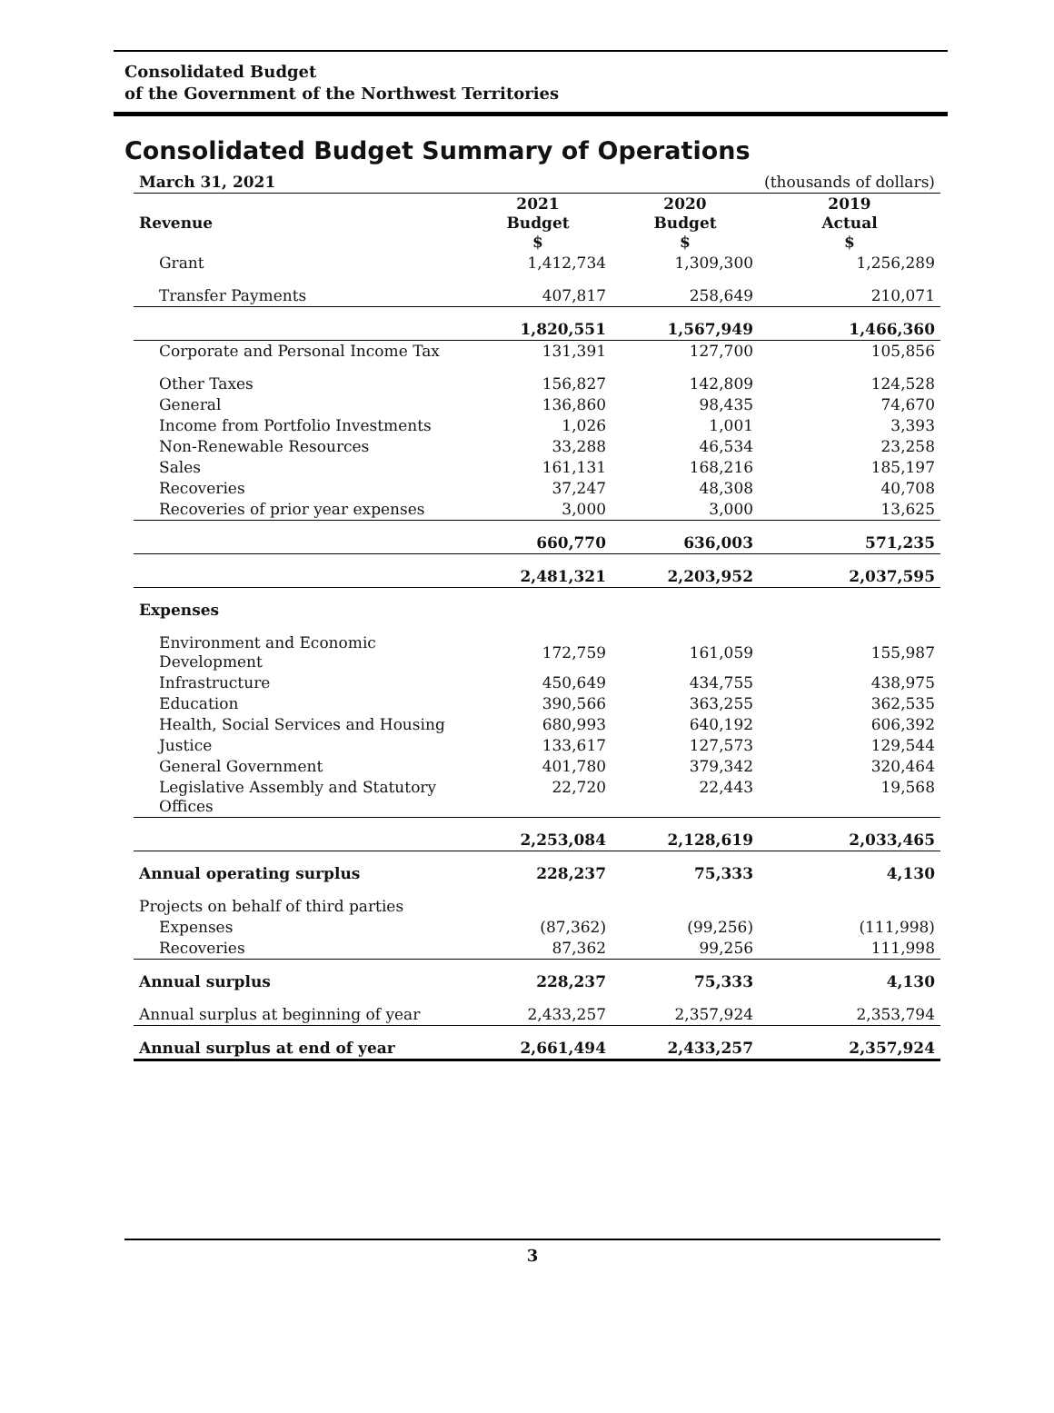Consolidated Budget
of the Government of the Northwest Territories
Consolidated Budget Summary of Operations
| March 31, 2021 | | | (thousands of dollars) |
| Revenue | 2021 Budget $ | 2020 Budget $ | 2019 Actual $ |
| Grant | 1,412,734 | 1,309,300 | 1,256,289 |
| Transfer Payments | 407,817 | 258,649 | 210,071 |
| | 1,820,551 | 1,567,949 | 1,466,360 |
| Corporate and Personal Income Tax | 131,391 | 127,700 | 105,856 |
| Other Taxes | 156,827 | 142,809 | 124,528 |
| General | 136,860 | 98,435 | 74,670 |
| Income from Portfolio Investments | 1,026 | 1,001 | 3,393 |
| Non-Renewable Resources | 33,288 | 46,534 | 23,258 |
| Sales | 161,131 | 168,216 | 185,197 |
| Recoveries | 37,247 | 48,308 | 40,708 |
| Recoveries of prior year expenses | 3,000 | 3,000 | 13,625 |
| | 660,770 | 636,003 | 571,235 |
| | 2,481,321 | 2,203,952 | 2,037,595 |
| Expenses | | | |
| Environment and Economic Development | 172,759 | 161,059 | 155,987 |
| Infrastructure | 450,649 | 434,755 | 438,975 |
| Education | 390,566 | 363,255 | 362,535 |
| Health, Social Services and Housing | 680,993 | 640,192 | 606,392 |
| Justice | 133,617 | 127,573 | 129,544 |
| General Government | 401,780 | 379,342 | 320,464 |
| Legislative Assembly and Statutory Offices | 22,720 | 22,443 | 19,568 |
| | 2,253,084 | 2,128,619 | 2,033,465 |
| Annual operating surplus | 228,237 | 75,333 | 4,130 |
| Projects on behalf of third parties | | | |
| Expenses | (87,362) | (99,256) | (111,998) |
| Recoveries | 87,362 | 99,256 | 111,998 |
| Annual surplus | 228,237 | 75,333 | 4,130 |
| Annual surplus at beginning of year | 2,433,257 | 2,357,924 | 2,353,794 |
| Annual surplus at end of year | 2,661,494 | 2,433,257 | 2,357,924 |
3